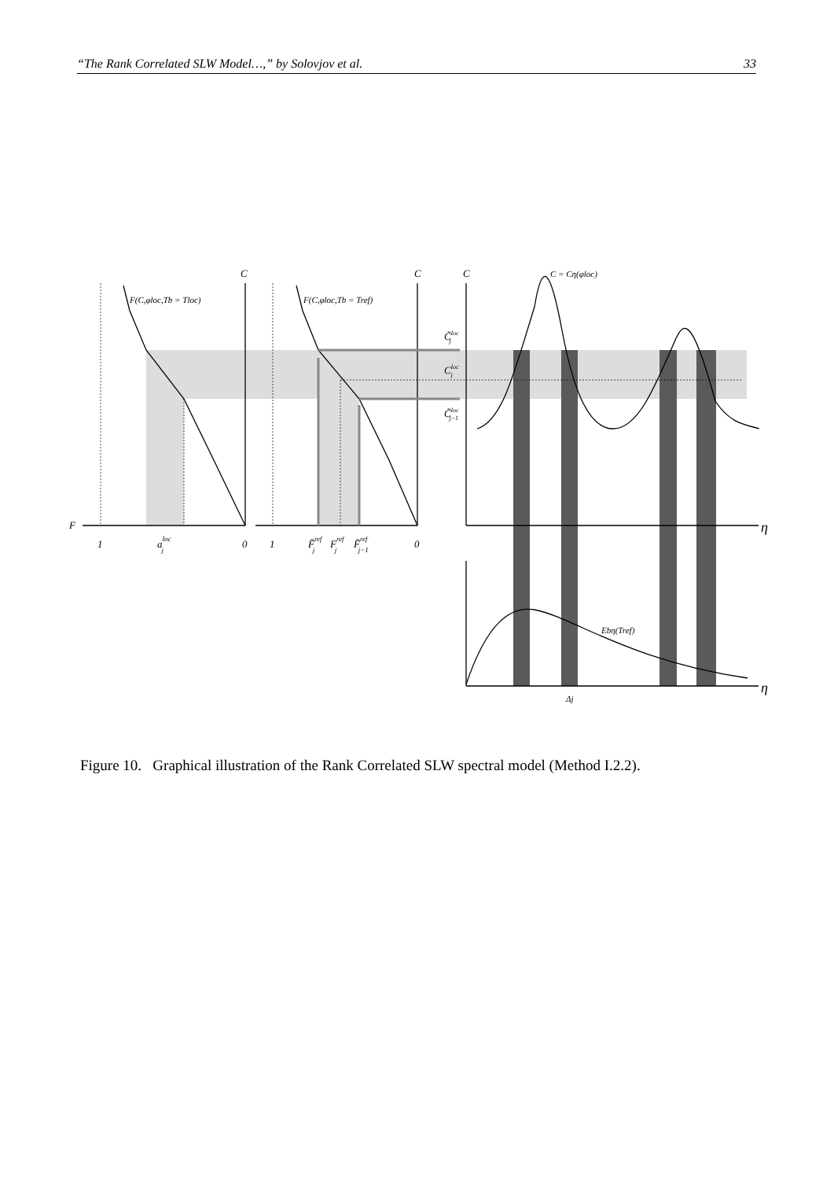“The Rank Correlated SLW Model…,” by Solovjov et al. 33
C
C
C
F
η
η
1
alocj
0
1
F̃refj
Frefj
F̃refj−1
0
F(C,φloc,Tb = Tloc)
F(C,φloc,Tb = Tref)
C = Cη(φloc)
C̃locj
Clocj
C̃locj−1
Ebη(Tref)
Δj
Figure 10. Graphical illustration of the Rank Correlated SLW spectral model (Method I.2.2).